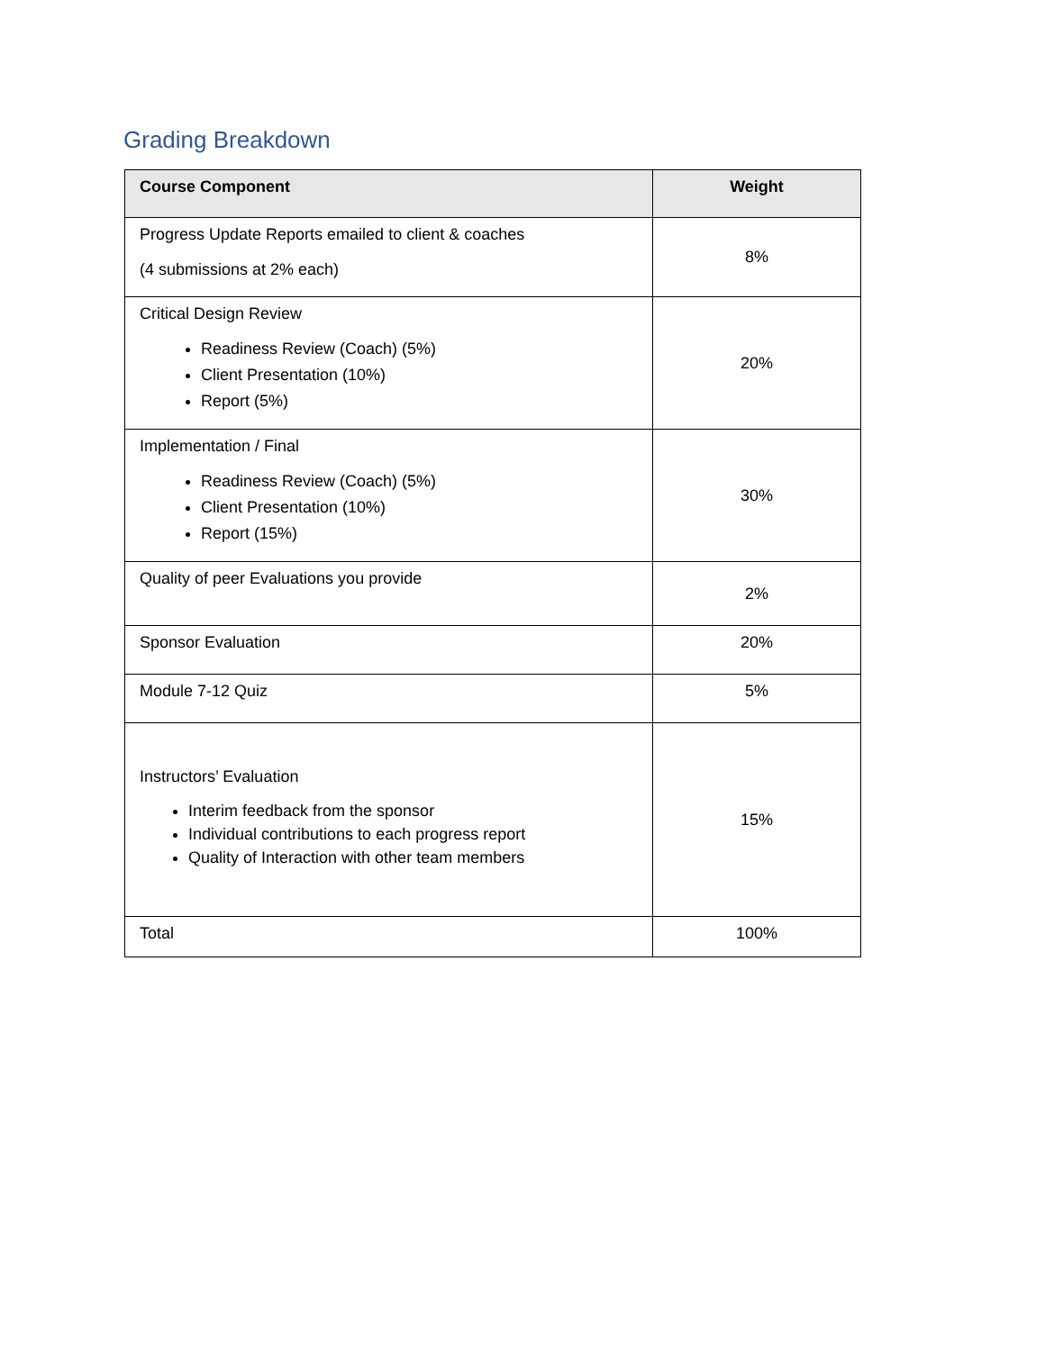Grading Breakdown
| Course Component | Weight |
| --- | --- |
| Progress Update Reports emailed to client & coaches (4 submissions at 2% each) | 8% |
| Critical Design Review Readiness Review (Coach) (5%) Client Presentation (10%) Report (5%) | 20% |
| Implementation / Final Readiness Review (Coach) (5%) Client Presentation (10%) Report (15%) | 30% |
| Quality of peer Evaluations you provide | 2% |
| Sponsor Evaluation | 20% |
| Module 7-12 Quiz | 5% |
| Instructors’ Evaluation Interim feedback from the sponsor Individual contributions to each progress report Quality of Interaction with other team members | 15% |
| Total | 100% |